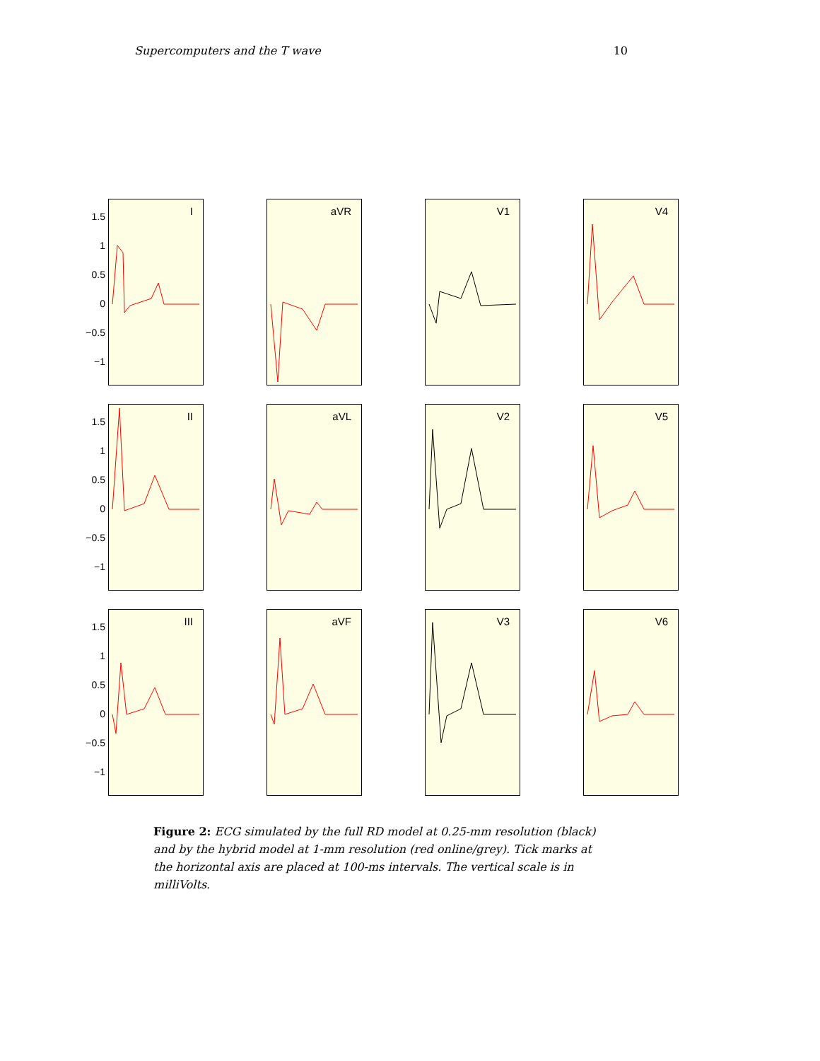Supercomputers and the T wave 10
1.5
1
0.5
0
−0.5
−1
I
aVR
V1
V4
1.5
1
0.5
0
−0.5
−1
II
aVL
V2
V5
1.5
1
0.5
0
−0.5
−1
III
aVF
V3
V6
Figure 2: ECG simulated by the full RD model at 0.25-mm resolution (black) and by the hybrid model at 1-mm resolution (red online/grey). Tick marks at the horizontal axis are placed at 100-ms intervals. The vertical scale is in milliVolts.